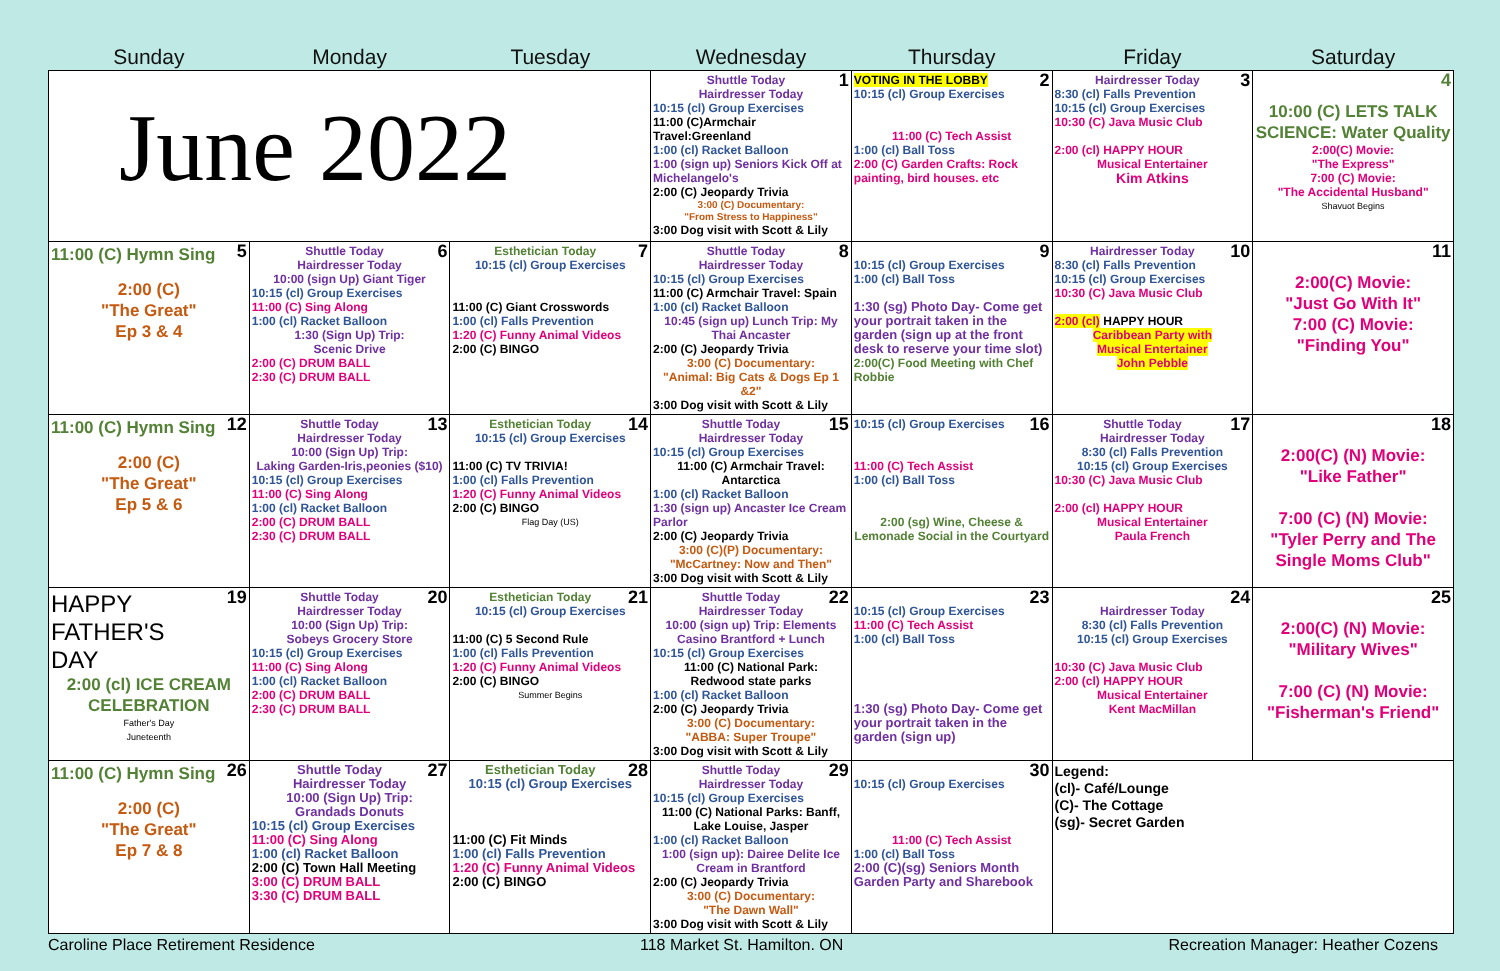| Sunday | Monday | Tuesday | Wednesday | Thursday | Friday | Saturday |
| --- | --- | --- | --- | --- | --- | --- |
| June 2022 | | | 1 Shuttle Today Hairdresser Today 10:15 (cl) Group Exercises 11:00 (C)Armchair Travel:Greenland 1:00 (cl) Racket Balloon 1:00 (sign up) Seniors Kick Off at Michelangelo's 2:00 (C) Jeopardy Trivia 3:00 (C) Documentary: "From Stress to Happiness" 3:00 Dog visit with Scott & Lily | 2 VOTING IN THE LOBBY 10:15 (cl) Group Exercises 11:00 (C) Tech Assist 1:00 (cl) Ball Toss 2:00 (C) Garden Crafts: Rock painting, bird houses. etc | 3 Hairdresser Today 8:30 (cl) Falls Prevention 10:15 (cl) Group Exercises 10:30 (C) Java Music Club 2:00 (cl) HAPPY HOUR Musical Entertainer Kim Atkins | 4 10:00 (C) LETS TALK SCIENCE: Water Quality 2:00(C) Movie: "The Express" 7:00 (C) Movie: "The Accidental Husband" Shavuot Begins |
| 5 11:00 (C) Hymn Sing 2:00 (C) "The Great" Ep 3 & 4 | 6 Shuttle Today Hairdresser Today 10:00 (sign Up) Giant Tiger 10:15 (cl) Group Exercises 11:00 (C) Sing Along 1:00 (cl) Racket Balloon 1:30 (Sign Up) Trip: Scenic Drive 2:00 (C) DRUM BALL 2:30 (C) DRUM BALL | 7 Esthetician Today 10:15 (cl) Group Exercises 11:00 (C) Giant Crosswords 1:00 (cl) Falls Prevention 1:20 (C) Funny Animal Videos 2:00 (C) BINGO | 8 Shuttle Today Hairdresser Today 10:15 (cl) Group Exercises 11:00 (C) Armchair Travel: Spain 1:00 (cl) Racket Balloon 10:45 (sign up) Lunch Trip: My Thai Ancaster 2:00 (C) Jeopardy Trivia 3:00 (C) Documentary: "Animal: Big Cats & Dogs Ep 1 &2" 3:00 Dog visit with Scott & Lily | 9 10:15 (cl) Group Exercises 1:00 (cl) Ball Toss 1:30 (sg) Photo Day- Come get your portrait taken in the garden (sign up at the front desk to reserve your time slot) 2:00(C) Food Meeting with Chef Robbie | 10 Hairdresser Today 8:30 (cl) Falls Prevention 10:15 (cl) Group Exercises 10:30 (C) Java Music Club 2:00 (cl) HAPPY HOUR Caribbean Party with Musical Entertainer John Pebble | 11 2:00(C) Movie: "Just Go With It" 7:00 (C) Movie: "Finding You" |
| 12 11:00 (C) Hymn Sing 2:00 (C) "The Great" Ep 5 & 6 | 13 Shuttle Today Hairdresser Today 10:00 (Sign Up) Trip: Laking Garden-Iris,peonies ($10) 10:15 (cl) Group Exercises 11:00 (C) Sing Along 1:00 (cl) Racket Balloon 2:00 (C) DRUM BALL 2:30 (C) DRUM BALL | 14 Esthetician Today 10:15 (cl) Group Exercises 11:00 (C) TV TRIVIA! 1:00 (cl) Falls Prevention 1:20 (C) Funny Animal Videos 2:00 (C) BINGO Flag Day (US) | 15 Shuttle Today Hairdresser Today 10:15 (cl) Group Exercises 11:00 (C) Armchair Travel: Antarctica 1:00 (cl) Racket Balloon 1:30 (sign up) Ancaster Ice Cream Parlor 2:00 (C) Jeopardy Trivia 3:00 (C)(P) Documentary: "McCartney: Now and Then" 3:00 Dog visit with Scott & Lily | 16 10:15 (cl) Group Exercises 11:00 (C) Tech Assist 1:00 (cl) Ball Toss 2:00 (sg) Wine, Cheese & Lemonade Social in the Courtyard | 17 Shuttle Today Hairdresser Today 8:30 (cl) Falls Prevention 10:15 (cl) Group Exercises 10:30 (C) Java Music Club 2:00 (cl) HAPPY HOUR Musical Entertainer Paula French | 18 2:00(C) (N) Movie: "Like Father" 7:00 (C) (N) Movie: "Tyler Perry and The Single Moms Club" |
| 19 HAPPY FATHER'S DAY 2:00 (cl) ICE CREAM CELEBRATION Father's Day Juneteenth | 20 Shuttle Today Hairdresser Today 10:00 (Sign Up) Trip: Sobeys Grocery Store 10:15 (cl) Group Exercises 11:00 (C) Sing Along 1:00 (cl) Racket Balloon 2:00 (C) DRUM BALL 2:30 (C) DRUM BALL | 21 Esthetician Today 10:15 (cl) Group Exercises 11:00 (C) 5 Second Rule 1:00 (cl) Falls Prevention 1:20 (C) Funny Animal Videos 2:00 (C) BINGO Summer Begins | 22 Shuttle Today Hairdresser Today 10:00 (sign up) Trip: Elements Casino Brantford + Lunch 10:15 (cl) Group Exercises 11:00 (C) National Park: Redwood state parks 1:00 (cl) Racket Balloon 2:00 (C) Jeopardy Trivia 3:00 (C) Documentary: "ABBA: Super Troupe" 3:00 Dog visit with Scott & Lily | 23 10:15 (cl) Group Exercises 11:00 (C) Tech Assist 1:00 (cl) Ball Toss 1:30 (sg) Photo Day- Come get your portrait taken in the garden (sign up) | 24 Hairdresser Today 8:30 (cl) Falls Prevention 10:15 (cl) Group Exercises 10:30 (C) Java Music Club 2:00 (cl) HAPPY HOUR Musical Entertainer Kent MacMillan | 25 2:00(C) (N) Movie: "Military Wives" 7:00 (C) (N) Movie: "Fisherman's Friend" |
| 26 11:00 (C) Hymn Sing 2:00 (C) "The Great" Ep 7 & 8 | 27 Shuttle Today Hairdresser Today 10:00 (Sign Up) Trip: Grandads Donuts 10:15 (cl) Group Exercises 11:00 (C) Sing Along 1:00 (cl) Racket Balloon 2:00 (C) Town Hall Meeting 3:00 (C) DRUM BALL 3:30 (C) DRUM BALL | 28 Esthetician Today 10:15 (cl) Group Exercises 11:00 (C) Fit Minds 1:00 (cl) Falls Prevention 1:20 (C) Funny Animal Videos 2:00 (C) BINGO | 29 Shuttle Today Hairdresser Today 10:15 (cl) Group Exercises 11:00 (C) National Parks: Banff, Lake Louise, Jasper 1:00 (cl) Racket Balloon 1:00 (sign up): Dairee Delite Ice Cream in Brantford 2:00 (C) Jeopardy Trivia 3:00 (C) Documentary: "The Dawn Wall" 3:00 Dog visit with Scott & Lily | 30 10:15 (cl) Group Exercises 11:00 (C) Tech Assist 1:00 (cl) Ball Toss 2:00 (C)(sg) Seniors Month Garden Party and Sharebook | Legend: (cl)- Café/Lounge (C)- The Cottage (sg)- Secret Garden | |
Caroline Place Retirement Residence 118 Market St. Hamilton. ON Recreation Manager: Heather Cozens